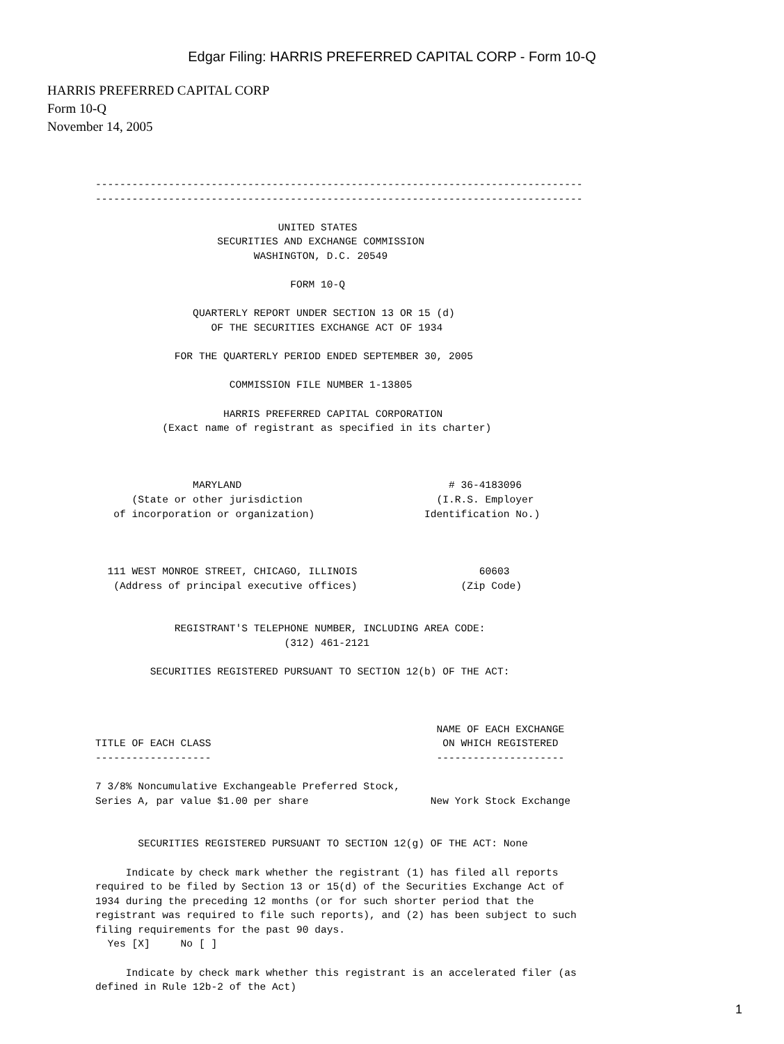Edgar Filing: HARRIS PREFERRED CAPITAL CORP - Form 10-Q
HARRIS PREFERRED CAPITAL CORP
Form 10-Q
November 14, 2005
--------------------------------------------------------------------------------
--------------------------------------------------------------------------------

                              UNITED STATES
                    SECURITIES AND EXCHANGE COMMISSION
                          WASHINGTON, D.C. 20549

                                FORM 10-Q

                QUARTERLY REPORT UNDER SECTION 13 OR 15 (d)
                   OF THE SECURITIES EXCHANGE ACT OF 1934

             FOR THE QUARTERLY PERIOD ENDED SEPTEMBER 30, 2005

                      COMMISSION FILE NUMBER 1-13805

                     HARRIS PREFERRED CAPITAL CORPORATION
           (Exact name of registrant as specified in its charter)



                MARYLAND                                  # 36-4183096
      (State or other jurisdiction                      (I.R.S. Employer
   of incorporation or organization)                  Identification No.)



  111 WEST MONROE STREET, CHICAGO, ILLINOIS                    60603
   (Address of principal executive offices)                 (Zip Code)


             REGISTRANT'S TELEPHONE NUMBER, INCLUDING AREA CODE:
                               (312) 461-2121

         SECURITIES REGISTERED PURSUANT TO SECTION 12(b) OF THE ACT:



                                                        NAME OF EACH EXCHANGE
TITLE OF EACH CLASS                                      ON WHICH REGISTERED
-------------------                                     ---------------------

7 3/8% Noncumulative Exchangeable Preferred Stock,
Series A, par value $1.00 per share                    New York Stock Exchange


       SECURITIES REGISTERED PURSUANT TO SECTION 12(g) OF THE ACT: None

     Indicate by check mark whether the registrant (1) has filed all reports
required to be filed by Section 13 or 15(d) of the Securities Exchange Act of
1934 during the preceding 12 months (or for such shorter period that the
registrant was required to file such reports), and (2) has been subject to such
filing requirements for the past 90 days.
  Yes [X]     No [ ]

     Indicate by check mark whether this registrant is an accelerated filer (as
defined in Rule 12b-2 of the Act)
1